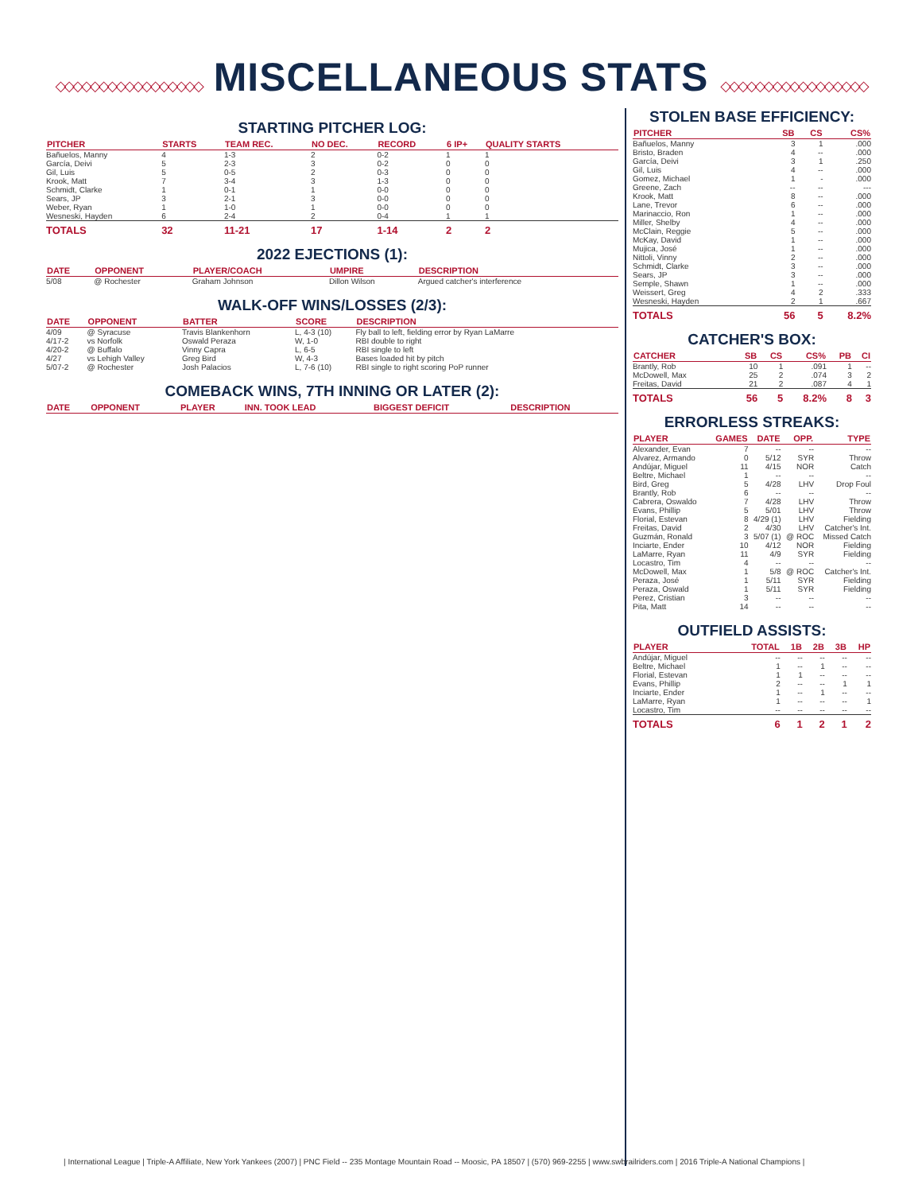◇◇◇◇◇◇◇◇◇◇◇◇◇◇◇◇◇ MISCELLANEOUS STATS ◇◇◇◇◇◇◇◇◇◇◇◇◇◇◇◇◇
STARTING PITCHER LOG:
| PITCHER | STARTS | TEAM REC. | NO DEC. | RECORD | 6 IP+ | QUALITY STARTS |
| --- | --- | --- | --- | --- | --- | --- |
| Bañuelos, Manny | 4 | 1-3 | 2 | 0-2 | 1 | 1 |
| García, Deivi | 5 | 2-3 | 3 | 0-2 | 0 | 0 |
| Gil, Luis | 5 | 0-5 | 2 | 0-3 | 0 | 0 |
| Krook, Matt | 7 | 3-4 | 3 | 1-3 | 0 | 0 |
| Schmidt, Clarke | 1 | 0-1 | 1 | 0-0 | 0 | 0 |
| Sears, JP | 3 | 2-1 | 3 | 0-0 | 0 | 0 |
| Weber, Ryan | 1 | 1-0 | 1 | 0-0 | 0 | 0 |
| Wesneski, Hayden | 6 | 2-4 | 2 | 0-4 | 1 | 1 |
| TOTALS | 32 | 11-21 | 17 | 1-14 | 2 | 2 |
2022 EJECTIONS (1):
| DATE | OPPONENT | PLAYER/COACH | UMPIRE | DESCRIPTION |
| --- | --- | --- | --- | --- |
| 5/08 | @ Rochester | Graham Johnson | Dillon Wilson | Argued catcher's interference |
WALK-OFF WINS/LOSSES (2/3):
| DATE | OPPONENT | BATTER | SCORE | DESCRIPTION |
| --- | --- | --- | --- | --- |
| 4/09 | @ Syracuse | Travis Blankenhorn | L, 4-3 (10) | Fly ball to left, fielding error by Ryan LaMarre |
| 4/17-2 | vs Norfolk | Oswald Peraza | W, 1-0 | RBI double to right |
| 4/20-2 | @ Buffalo | Vinny Capra | L, 6-5 | RBI single to left |
| 4/27 | vs Lehigh Valley | Greg Bird | W, 4-3 | Bases loaded hit by pitch |
| 5/07-2 | @ Rochester | Josh Palacios | L, 7-6 (10) | RBI single to right scoring PoP runner |
COMEBACK WINS, 7TH INNING OR LATER (2):
| DATE | OPPONENT | PLAYER | INN. TOOK LEAD | BIGGEST DEFICIT | DESCRIPTION |
| --- | --- | --- | --- | --- | --- |
STOLEN BASE EFFICIENCY:
| PITCHER | SB | CS | CS% |
| --- | --- | --- | --- |
| Bañuelos, Manny | 3 | 1 | .000 |
| Bristo, Braden | 4 | -- | .000 |
| García, Deivi | 3 | 1 | .250 |
| Gil, Luis | 4 | -- | .000 |
| Gomez, Michael | 1 | - | .000 |
| Greene, Zach | -- | -- | --- |
| Krook, Matt | 8 | -- | .000 |
| Lane, Trevor | 6 | -- | .000 |
| Marinaccio, Ron | 1 | -- | .000 |
| Miller, Shelby | 4 | -- | .000 |
| McClain, Reggie | 5 | -- | .000 |
| McKay, David | 1 | -- | .000 |
| Mujica, José | 1 | -- | .000 |
| Nittoli, Vinny | 2 | -- | .000 |
| Schmidt, Clarke | 3 | -- | .000 |
| Sears, JP | 3 | -- | .000 |
| Semple, Shawn | 1 | -- | .000 |
| Weissert, Greg | 4 | 2 | .333 |
| Wesneski, Hayden | 2 | 1 | .667 |
| TOTALS | 56 | 5 | 8.2% |
CATCHER'S BOX:
| CATCHER | SB | CS | CS% | PB | CI |
| --- | --- | --- | --- | --- | --- |
| Brantly, Rob | 10 | 1 | .091 | 1 | -- |
| McDowell, Max | 25 | 2 | .074 | 3 | 2 |
| Freitas, David | 21 | 2 | .087 | 4 | 1 |
| TOTALS | 56 | 5 | 8.2% | 8 | 3 |
ERRORLESS STREAKS:
| PLAYER | GAMES | DATE | OPP. | TYPE |
| --- | --- | --- | --- | --- |
| Alexander, Evan | 7 | -- | -- | -- |
| Alvarez, Armando | 0 | 5/12 | SYR | Throw |
| Andújar, Miguel | 11 | 4/15 | NOR | Catch |
| Beltre, Michael | 1 | -- | -- | -- |
| Bird, Greg | 5 | 4/28 | LHV | Drop Foul |
| Brantly, Rob | 6 | -- | -- | -- |
| Cabrera, Oswaldo | 7 | 4/28 | LHV | Throw |
| Evans, Phillip | 5 | 5/01 | LHV | Throw |
| Florial, Estevan | 8 | 4/29 (1) | LHV | Fielding |
| Freitas, David | 2 | 4/30 | LHV | Catcher's Int. |
| Guzmán, Ronald | 3 | 5/07 (1) | @ ROC | Missed Catch |
| Inciarte, Ender | 10 | 4/12 | NOR | Fielding |
| LaMarre, Ryan | 11 | 4/9 | SYR | Fielding |
| Locastro, Tim | 4 | -- | -- | -- |
| McDowell, Max | 1 | 5/8 | @ ROC | Catcher's Int. |
| Peraza, José | 1 | 5/11 | SYR | Fielding |
| Peraza, Oswald | 1 | 5/11 | SYR | Fielding |
| Perez, Cristian | 3 | -- | -- | -- |
| Pita, Matt | 14 | -- | -- | -- |
OUTFIELD ASSISTS:
| PLAYER | TOTAL | 1B | 2B | 3B | HP |
| --- | --- | --- | --- | --- | --- |
| Andújar, Miguel | -- | -- | -- | -- | -- |
| Beltre, Michael | 1 | -- | 1 | -- | -- |
| Florial, Estevan | 1 | 1 | -- | -- | -- |
| Evans, Phillip | 2 | -- | -- | 1 | 1 |
| Inciarte, Ender | 1 | -- | 1 | -- | -- |
| LaMarre, Ryan | 1 | -- | -- | -- | 1 |
| Locastro, Tim | -- | -- | -- | -- | -- |
| TOTALS | 6 | 1 | 2 | 1 | 2 |
| International League | Triple-A Affiliate, New York Yankees (2007) | PNC Field -- 235 Montage Mountain Road -- Moosic, PA 18507 | (570) 969-2255 | www.swbrailriders.com | 2016 Triple-A National Champions |